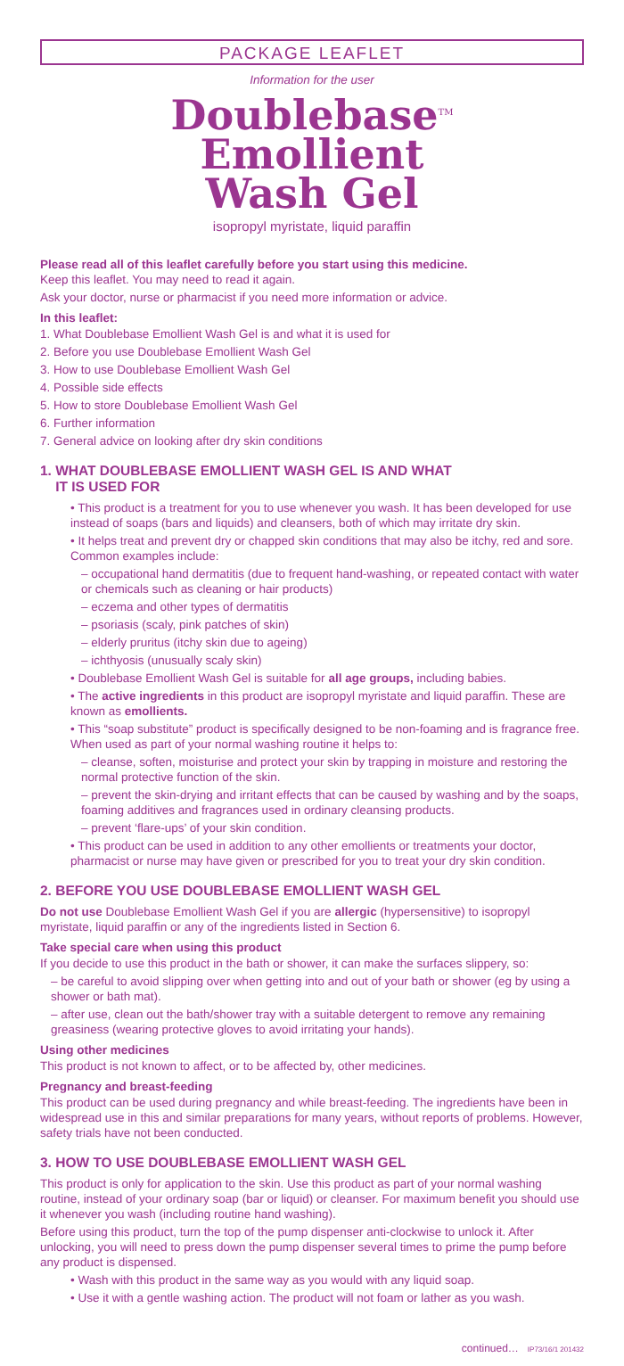PACKAGE LEAFLET
Information for the user
Doublebase<sup>TM</sup>
Emollient
Wash Gel
isopropyl myristate, liquid paraffin
Please read all of this leaflet carefully before you start using this medicine.
Keep this leaflet. You may need to read it again.
Ask your doctor, nurse or pharmacist if you need more information or advice.
In this leaflet:
1. What Doublebase Emollient Wash Gel is and what it is used for
2. Before you use Doublebase Emollient Wash Gel
3. How to use Doublebase Emollient Wash Gel
4. Possible side effects
5. How to store Doublebase Emollient Wash Gel
6. Further information
7. General advice on looking after dry skin conditions
1. WHAT DOUBLEBASE EMOLLIENT WASH GEL IS AND WHAT
IT IS USED FOR
• This product is a treatment for you to use whenever you wash. It has been developed for use instead of soaps (bars and liquids) and cleansers, both of which may irritate dry skin.
• It helps treat and prevent dry or chapped skin conditions that may also be itchy, red and sore. Common examples include:
– occupational hand dermatitis (due to frequent hand-washing, or repeated contact with water or chemicals such as cleaning or hair products)
– eczema and other types of dermatitis
– psoriasis (scaly, pink patches of skin)
– elderly pruritus (itchy skin due to ageing)
– ichthyosis (unusually scaly skin)
• Doublebase Emollient Wash Gel is suitable for all age groups, including babies.
• The active ingredients in this product are isopropyl myristate and liquid paraffin. These are known as emollients.
• This “soap substitute” product is specifically designed to be non-foaming and is fragrance free. When used as part of your normal washing routine it helps to:
– cleanse, soften, moisturise and protect your skin by trapping in moisture and restoring the normal protective function of the skin.
– prevent the skin-drying and irritant effects that can be caused by washing and by the soaps, foaming additives and fragrances used in ordinary cleansing products.
– prevent ‘flare-ups’ of your skin condition.
• This product can be used in addition to any other emollients or treatments your doctor, pharmacist or nurse may have given or prescribed for you to treat your dry skin condition.
2. BEFORE YOU USE DOUBLEBASE EMOLLIENT WASH GEL
Do not use Doublebase Emollient Wash Gel if you are allergic (hypersensitive) to isopropyl myristate, liquid paraffin or any of the ingredients listed in Section 6.
Take special care when using this product
If you decide to use this product in the bath or shower, it can make the surfaces slippery, so:
– be careful to avoid slipping over when getting into and out of your bath or shower (eg by using a shower or bath mat).
– after use, clean out the bath/shower tray with a suitable detergent to remove any remaining greasiness (wearing protective gloves to avoid irritating your hands).
Using other medicines
This product is not known to affect, or to be affected by, other medicines.
Pregnancy and breast-feeding
This product can be used during pregnancy and while breast-feeding. The ingredients have been in widespread use in this and similar preparations for many years, without reports of problems. However, safety trials have not been conducted.
3. HOW TO USE DOUBLEBASE EMOLLIENT WASH GEL
This product is only for application to the skin. Use this product as part of your normal washing routine, instead of your ordinary soap (bar or liquid) or cleanser. For maximum benefit you should use it whenever you wash (including routine hand washing).
Before using this product, turn the top of the pump dispenser anti-clockwise to unlock it. After unlocking, you will need to press down the pump dispenser several times to prime the pump before any product is dispensed.
• Wash with this product in the same way as you would with any liquid soap.
• Use it with a gentle washing action. The product will not foam or lather as you wash.
continued… IP73/16/1 201432